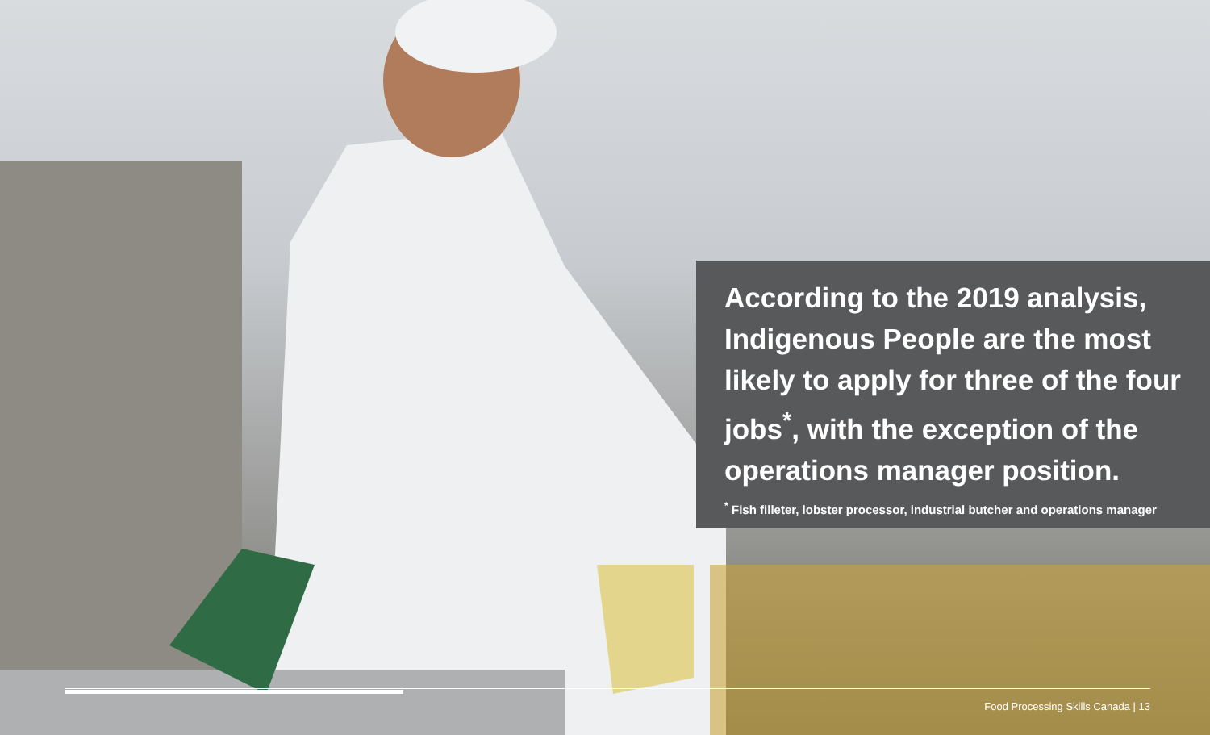According to the 2019 analysis, Indigenous People are the most likely to apply for three of the four jobs<sup>*</sup>, with the exception of the operations manager position.
<sup>*</sup> Fish filleter, lobster processor, industrial butcher and operations manager
Food Processing Skills Canada | 13